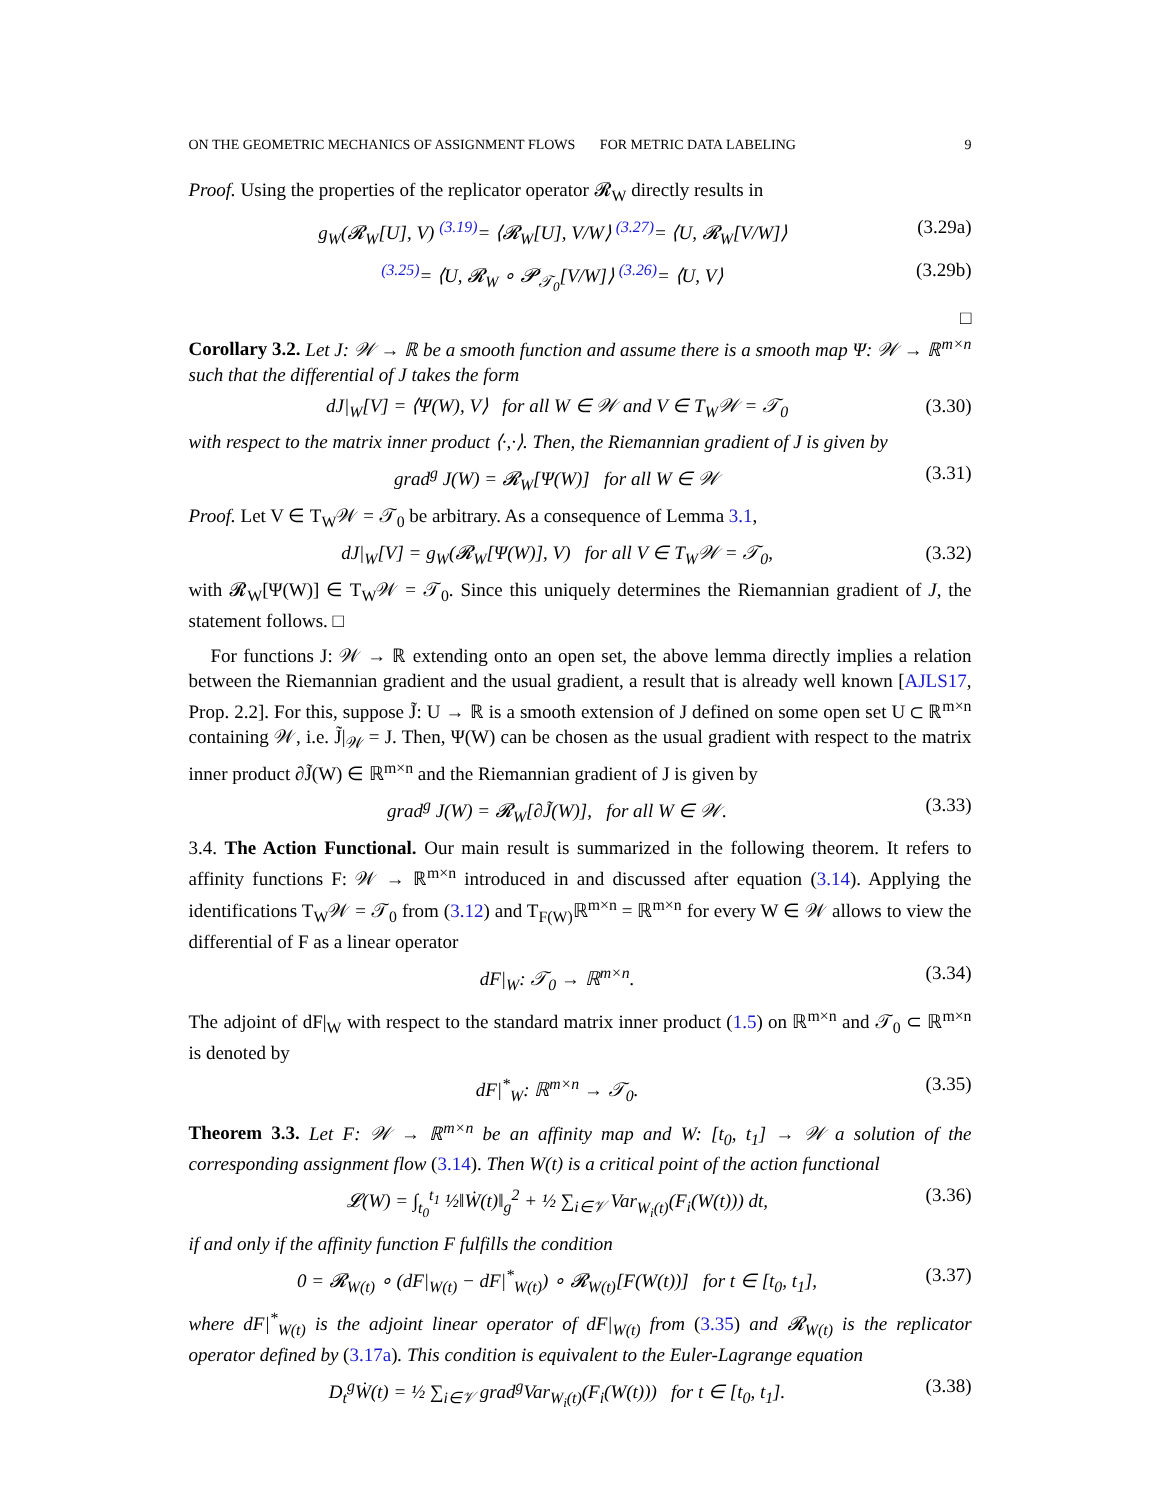ON THE GEOMETRIC MECHANICS OF ASSIGNMENT FLOWS FOR METRIC DATA LABELING 9
Proof. Using the properties of the replicator operator 𝓡<sub>W</sub> directly results in
g<sub>W</sub>(𝓡<sub>W</sub>[U], V) <sup>(3.19)</sup>= ⟨𝓡<sub>W</sub>[U], V/W⟩ <sup>(3.27)</sup>= ⟨U, 𝓡<sub>W</sub>[V/W]⟩ (3.29a)
<sup>(3.25)</sup>= ⟨U, 𝓡<sub>W</sub> ∘ 𝓟<sub>𝒯<sub>0</sub></sub>[V/W]⟩ <sup>(3.26)</sup>= ⟨U, V⟩ (3.29b)
□
Corollary 3.2. Let J: 𝒲 → ℝ be a smooth function and assume there is a smooth map Ψ: 𝒲 → ℝ<sup>m×n</sup> such that the differential of J takes the form
dJ|<sub>W</sub>[V] = ⟨Ψ(W), V⟩ for all W ∈ 𝒲 and V ∈ T<sub>W</sub>𝒲 = 𝒯<sub>0</sub> (3.30)
with respect to the matrix inner product ⟨·,·⟩. Then, the Riemannian gradient of J is given by
grad<sup>g</sup> J(W) = 𝓡<sub>W</sub>[Ψ(W)] for all W ∈ 𝒲 (3.31)
Proof. Let V ∈ T<sub>W</sub>𝒲 = 𝒯<sub>0</sub> be arbitrary. As a consequence of Lemma 3.1,
dJ|<sub>W</sub>[V] = g<sub>W</sub>(𝓡<sub>W</sub>[Ψ(W)], V) for all V ∈ T<sub>W</sub>𝒲 = 𝒯<sub>0</sub>, (3.32)
with 𝓡<sub>W</sub>[Ψ(W)] ∈ T<sub>W</sub>𝒲 = 𝒯<sub>0</sub>. Since this uniquely determines the Riemannian gradient of J, the statement follows. □
For functions J: 𝒲 → ℝ extending onto an open set, the above lemma directly implies a relation between the Riemannian gradient and the usual gradient, a result that is already well known [AJLS17, Prop. 2.2]. For this, suppose J̃: U → ℝ is a smooth extension of J defined on some open set U ⊂ ℝ<sup>m×n</sup> containing 𝒲, i.e. J̃|<sub>𝒲</sub> = J. Then, Ψ(W) can be chosen as the usual gradient with respect to the matrix inner product ∂J̃(W) ∈ ℝ<sup>m×n</sup> and the Riemannian gradient of J is given by
grad<sup>g</sup> J(W) = 𝓡<sub>W</sub>[∂J̃(W)], for all W ∈ 𝒲. (3.33)
3.4. The Action Functional. Our main result is summarized in the following theorem. It refers to affinity functions F: 𝒲 → ℝ<sup>m×n</sup> introduced in and discussed after equation (3.14). Applying the identifications T<sub>W</sub>𝒲 = 𝒯<sub>0</sub> from (3.12) and T<sub>F(W)</sub>ℝ<sup>m×n</sup> = ℝ<sup>m×n</sup> for every W ∈ 𝒲 allows to view the differential of F as a linear operator
dF|<sub>W</sub>: 𝒯<sub>0</sub> → ℝ<sup>m×n</sup>. (3.34)
The adjoint of dF|<sub>W</sub> with respect to the standard matrix inner product (1.5) on ℝ<sup>m×n</sup> and 𝒯<sub>0</sub> ⊂ ℝ<sup>m×n</sup> is denoted by
dF|<sup>*</sup><sub>W</sub>: ℝ<sup>m×n</sup> → 𝒯<sub>0</sub>. (3.35)
Theorem 3.3. Let F: 𝒲 → ℝ<sup>m×n</sup> be an affinity map and W: [t<sub>0</sub>, t<sub>1</sub>] → 𝒲 a solution of the corresponding assignment flow (3.14). Then W(t) is a critical point of the action functional
𝓛(W) = ∫<sub>t<sub>0</sub></sub><sup>t<sub>1</sub></sup> ½‖Ẇ(t)‖<sub>g</sub><sup>2</sup> + ½ ∑<sub>i∈𝒱</sub> Var<sub>W<sub>i</sub>(t)</sub>(F<sub>i</sub>(W(t))) dt, (3.36)
if and only if the affinity function F fulfills the condition
0 = 𝓡<sub>W(t)</sub> ∘ (dF|<sub>W(t)</sub> − dF|<sup>*</sup><sub>W(t)</sub>) ∘ 𝓡<sub>W(t)</sub>[F(W(t))] for t ∈ [t<sub>0</sub>, t<sub>1</sub>], (3.37)
where dF|<sup>*</sup><sub>W(t)</sub> is the adjoint linear operator of dF|<sub>W(t)</sub> from (3.35) and 𝓡<sub>W(t)</sub> is the replicator operator defined by (3.17a). This condition is equivalent to the Euler-Lagrange equation
D<sub>t</sub><sup>g</sup>Ẇ(t) = ½ ∑<sub>i∈𝒱</sub> grad<sup>g</sup>Var<sub>W<sub>i</sub>(t)</sub>(F<sub>i</sub>(W(t))) for t ∈ [t<sub>0</sub>, t<sub>1</sub>]. (3.38)